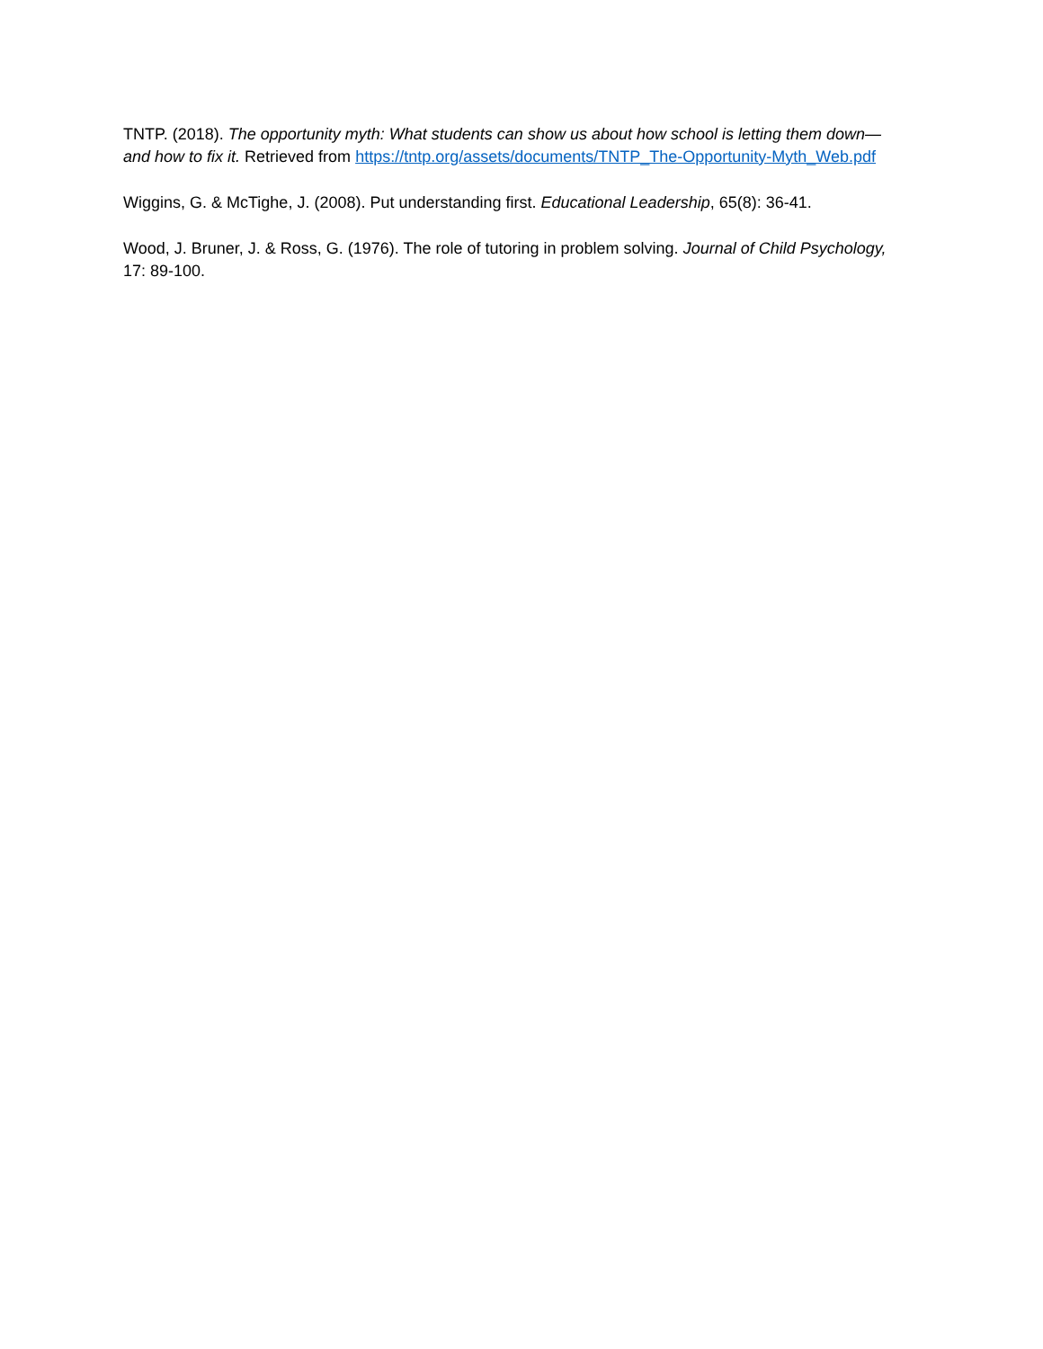TNTP. (2018). The opportunity myth: What students can show us about how school is letting them down—and how to fix it. Retrieved from https://tntp.org/assets/documents/TNTP_The-Opportunity-Myth_Web.pdf
Wiggins, G. & McTighe, J. (2008). Put understanding first. Educational Leadership, 65(8): 36-41.
Wood, J. Bruner, J. & Ross, G. (1976). The role of tutoring in problem solving. Journal of Child Psychology, 17: 89-100.